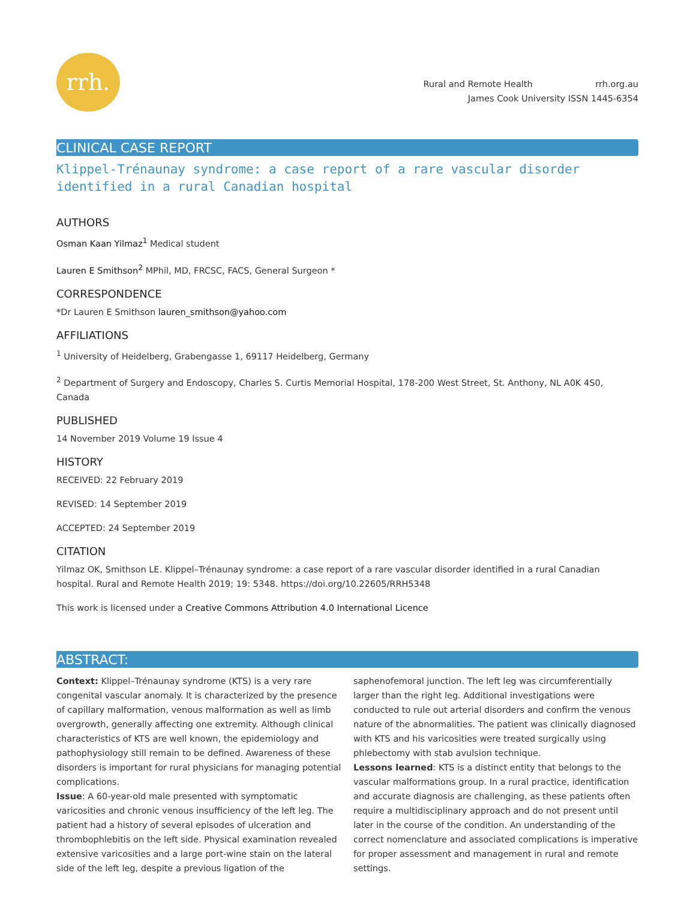rrh.
Rural and Remote Health rrh.org.au
James Cook University ISSN 1445-6354
CLINICAL CASE REPORT
Klippel-Trénaunay syndrome: a case report of a rare vascular disorder identified in a rural Canadian hospital
AUTHORS
Osman Kaan Yilmaz<sup>1</sup> Medical student
Lauren E Smithson<sup>2</sup> MPhil, MD, FRCSC, FACS, General Surgeon *
CORRESPONDENCE
*Dr Lauren E Smithson lauren_smithson@yahoo.com
AFFILIATIONS
<sup>1</sup> University of Heidelberg, Grabengasse 1, 69117 Heidelberg, Germany
<sup>2</sup> Department of Surgery and Endoscopy, Charles S. Curtis Memorial Hospital, 178-200 West Street, St. Anthony, NL A0K 4S0, Canada
PUBLISHED
14 November 2019 Volume 19 Issue 4
HISTORY
RECEIVED: 22 February 2019
REVISED: 14 September 2019
ACCEPTED: 24 September 2019
CITATION
Yilmaz OK, Smithson LE. Klippel–Trénaunay syndrome: a case report of a rare vascular disorder identified in a rural Canadian hospital. Rural and Remote Health 2019; 19: 5348. https://doi.org/10.22605/RRH5348
This work is licensed under a Creative Commons Attribution 4.0 International Licence
ABSTRACT:
Context: Klippel–Trénaunay syndrome (KTS) is a very rare congenital vascular anomaly. It is characterized by the presence of capillary malformation, venous malformation as well as limb overgrowth, generally affecting one extremity. Although clinical characteristics of KTS are well known, the epidemiology and pathophysiology still remain to be defined. Awareness of these disorders is important for rural physicians for managing potential complications.
Issue: A 60-year-old male presented with symptomatic varicosities and chronic venous insufficiency of the left leg. The patient had a history of several episodes of ulceration and thrombophlebitis on the left side. Physical examination revealed extensive varicosities and a large port-wine stain on the lateral side of the left leg, despite a previous ligation of the saphenofemoral junction. The left leg was circumferentially larger than the right leg. Additional investigations were conducted to rule out arterial disorders and confirm the venous nature of the abnormalities. The patient was clinically diagnosed with KTS and his varicosities were treated surgically using phlebectomy with stab avulsion technique.
Lessons learned: KTS is a distinct entity that belongs to the vascular malformations group. In a rural practice, identification and accurate diagnosis are challenging, as these patients often require a multidisciplinary approach and do not present until later in the course of the condition. An understanding of the correct nomenclature and associated complications is imperative for proper assessment and management in rural and remote settings.